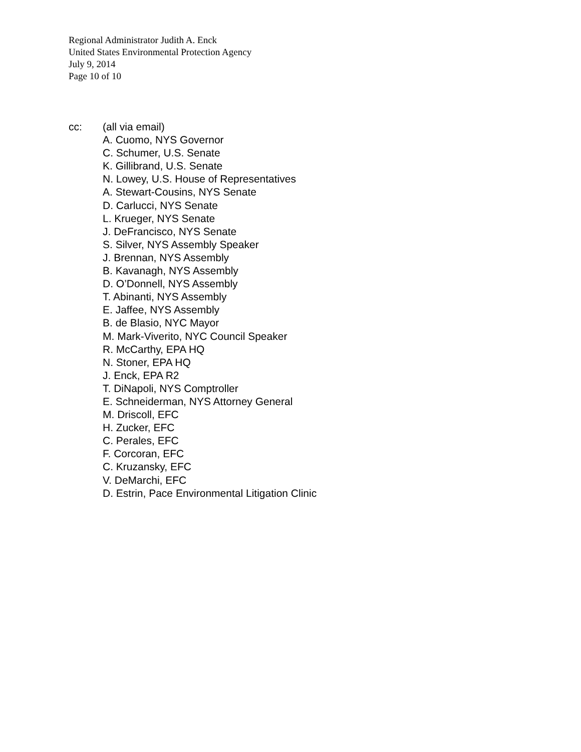Regional Administrator Judith A. Enck
United States Environmental Protection Agency
July 9, 2014
Page 10 of 10
cc: (all via email)
A. Cuomo, NYS Governor
C. Schumer, U.S. Senate
K. Gillibrand, U.S. Senate
N. Lowey, U.S. House of Representatives
A. Stewart-Cousins, NYS Senate
D. Carlucci, NYS Senate
L. Krueger, NYS Senate
J. DeFrancisco, NYS Senate
S. Silver, NYS Assembly Speaker
J. Brennan, NYS Assembly
B. Kavanagh, NYS Assembly
D. O’Donnell, NYS Assembly
T. Abinanti, NYS Assembly
E. Jaffee, NYS Assembly
B. de Blasio, NYC Mayor
M. Mark-Viverito, NYC Council Speaker
R. McCarthy, EPA HQ
N. Stoner, EPA HQ
J. Enck, EPA R2
T. DiNapoli, NYS Comptroller
E. Schneiderman, NYS Attorney General
M. Driscoll, EFC
H. Zucker, EFC
C. Perales, EFC
F. Corcoran, EFC
C. Kruzansky, EFC
V. DeMarchi, EFC
D. Estrin, Pace Environmental Litigation Clinic